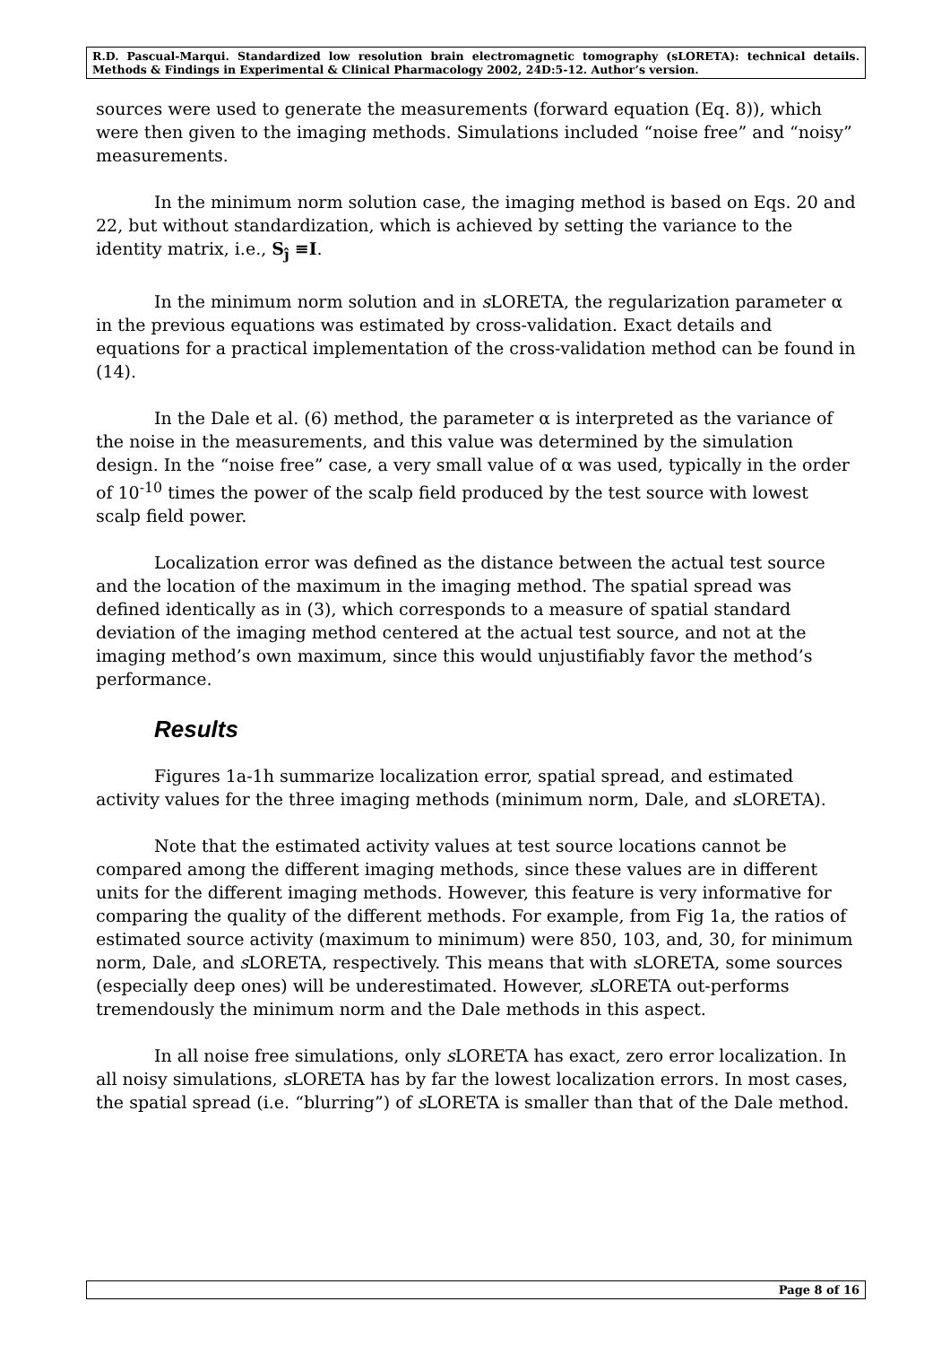R.D. Pascual-Marqui. Standardized low resolution brain electromagnetic tomography (sLORETA): technical details. Methods & Findings in Experimental & Clinical Pharmacology 2002, 24D:5-12. Author’s version.
sources were used to generate the measurements (forward equation (Eq. 8)), which were then given to the imaging methods. Simulations included “noise free” and “noisy” measurements.
In the minimum norm solution case, the imaging method is based on Eqs. 20 and 22, but without standardization, which is achieved by setting the variance to the identity matrix, i.e., S<sub>ĵ</sub> ≡I.
In the minimum norm solution and in s LORETA, the regularization parameter α in the previous equations was estimated by cross-validation. Exact details and equations for a practical implementation of the cross-validation method can be found in (14).
In the Dale et al. (6) method, the parameter α is interpreted as the variance of the noise in the measurements, and this value was determined by the simulation design. In the “noise free” case, a very small value of α was used, typically in the order of 10<sup>-10</sup> times the power of the scalp field produced by the test source with lowest scalp field power.
Localization error was defined as the distance between the actual test source and the location of the maximum in the imaging method. The spatial spread was defined identically as in (3), which corresponds to a measure of spatial standard deviation of the imaging method centered at the actual test source, and not at the imaging method’s own maximum, since this would unjustifiably favor the method’s performance.
Results
Figures 1a-1h summarize localization error, spatial spread, and estimated activity values for the three imaging methods (minimum norm, Dale, and s LORETA).
Note that the estimated activity values at test source locations cannot be compared among the different imaging methods, since these values are in different units for the different imaging methods. However, this feature is very informative for comparing the quality of the different methods. For example, from Fig 1a, the ratios of estimated source activity (maximum to minimum) were 850, 103, and, 30, for minimum norm, Dale, and s LORETA, respectively. This means that with s LORETA, some sources (especially deep ones) will be underestimated. However, s LORETA out-performs tremendously the minimum norm and the Dale methods in this aspect.
In all noise free simulations, only s LORETA has exact, zero error localization. In all noisy simulations, s LORETA has by far the lowest localization errors. In most cases, the spatial spread (i.e. “blurring”) of s LORETA is smaller than that of the Dale method.
Page 8 of 16